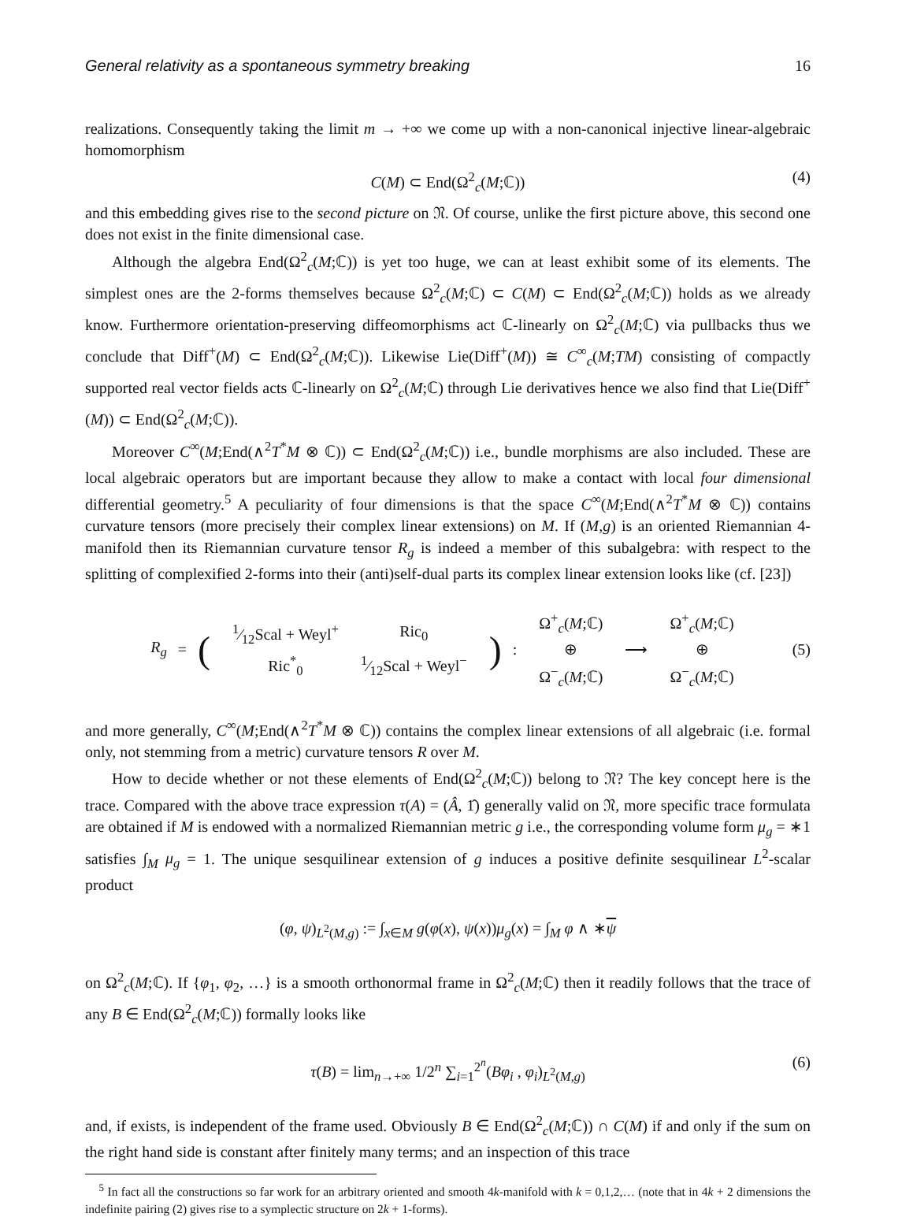General relativity as a spontaneous symmetry breaking 16
realizations. Consequently taking the limit m → +∞ we come up with a non-canonical injective linear-algebraic homomorphism
C(M) ⊂ End(Ω<sup>2</sup><sub>c</sub>(M;ℂ)) (4)
and this embedding gives rise to the second picture on 𝔑. Of course, unlike the first picture above, this second one does not exist in the finite dimensional case.
Although the algebra End(Ω<sup>2</sup><sub>c</sub>(M;ℂ)) is yet too huge, we can at least exhibit some of its elements. The simplest ones are the 2-forms themselves because Ω<sup>2</sup><sub>c</sub>(M;ℂ) ⊂ C(M) ⊂ End(Ω<sup>2</sup><sub>c</sub>(M;ℂ)) holds as we already know. Furthermore orientation-preserving diffeomorphisms act ℂ-linearly on Ω<sup>2</sup><sub>c</sub>(M;ℂ) via pullbacks thus we conclude that Diff<sup>+</sup>(M) ⊂ End(Ω<sup>2</sup><sub>c</sub>(M;ℂ)). Likewise Lie(Diff<sup>+</sup>(M)) ≅ C<sup>∞</sup><sub>c</sub>(M;TM) consisting of compactly supported real vector fields acts ℂ-linearly on Ω<sup>2</sup><sub>c</sub>(M;ℂ) through Lie derivatives hence we also find that Lie(Diff<sup>+</sup>(M)) ⊂ End(Ω<sup>2</sup><sub>c</sub>(M;ℂ)).
Moreover C<sup>∞</sup>(M;End(∧<sup>2</sup>T<sup>*</sup>M ⊗ ℂ)) ⊂ End(Ω<sup>2</sup><sub>c</sub>(M;ℂ)) i.e., bundle morphisms are also included. These are local algebraic operators but are important because they allow to make a contact with local four dimensional differential geometry.<sup>5</sup> A peculiarity of four dimensions is that the space C<sup>∞</sup>(M;End(∧<sup>2</sup>T<sup>*</sup>M ⊗ ℂ)) contains curvature tensors (more precisely their complex linear extensions) on M. If (M,g) is an oriented Riemannian 4-manifold then its Riemannian curvature tensor R<sub>g</sub> is indeed a member of this subalgebra: with respect to the splitting of complexified 2-forms into their (anti)self-dual parts its complex linear extension looks like (cf. [23])
R<sub>g</sub> = (
| 1⁄12Scal + Weyl<sup>+</sup> | Ric<sub>0</sub> |
| Ric<sup>*</sup><sub>0</sub> | 1⁄12Scal + Weyl<sup>−</sup> |
) :
| Ω<sup>+</sup><sub>c</sub>( M ;ℂ) | | Ω<sup>+</sup><sub>c</sub>( M ;ℂ) |
| ⊕ | ⟶ | ⊕ |
| Ω<sup>−</sup><sub>c</sub>( M ;ℂ) | | Ω<sup>−</sup><sub>c</sub>( M ;ℂ) |
(5)
and more generally, C<sup>∞</sup>(M;End(∧<sup>2</sup>T<sup>*</sup>M ⊗ ℂ)) contains the complex linear extensions of all algebraic (i.e. formal only, not stemming from a metric) curvature tensors R over M.
How to decide whether or not these elements of End(Ω<sup>2</sup><sub>c</sub>(M;ℂ)) belong to 𝔑? The key concept here is the trace. Compared with the above trace expression τ(A) = (Â, 1̂) generally valid on 𝔑, more specific trace formulata are obtained if M is endowed with a normalized Riemannian metric g i.e., the corresponding volume form μ<sub>g</sub> = ∗1 satisfies ∫<sub>M</sub> μ<sub>g</sub> = 1. The unique sesquilinear extension of g induces a positive definite sesquilinear L<sup>2</sup>-scalar product
(φ, ψ)<sub>L<sup>2</sup>(M,g)</sub> := ∫<sub>x∈M</sub> g(φ(x), ψ(x))μ<sub>g</sub>(x) = ∫<sub>M</sub> φ ∧ ∗ψ
on Ω<sup>2</sup><sub>c</sub>(M;ℂ). If {φ<sub>1</sub>, φ<sub>2</sub>, …} is a smooth orthonormal frame in Ω<sup>2</sup><sub>c</sub>(M;ℂ) then it readily follows that the trace of any B ∈ End(Ω<sup>2</sup><sub>c</sub>(M;ℂ)) formally looks like
τ(B) = lim<sub>n→+∞</sub> 1/2<sup>n</sup> ∑<sub>i=1</sub><sup>2<sup>n</sup></sup>(Bφ<sub>i</sub> , φ<sub>i</sub>)<sub>L<sup>2</sup>(M,g)</sub> (6)
and, if exists, is independent of the frame used. Obviously B ∈ End(Ω<sup>2</sup><sub>c</sub>(M;ℂ)) ∩ C(M) if and only if the sum on the right hand side is constant after finitely many terms; and an inspection of this trace
<sup>5</sup> In fact all the constructions so far work for an arbitrary oriented and smooth 4k-manifold with k = 0,1,2,… (note that in 4k + 2 dimensions the indefinite pairing (2) gives rise to a symplectic structure on 2k + 1-forms).